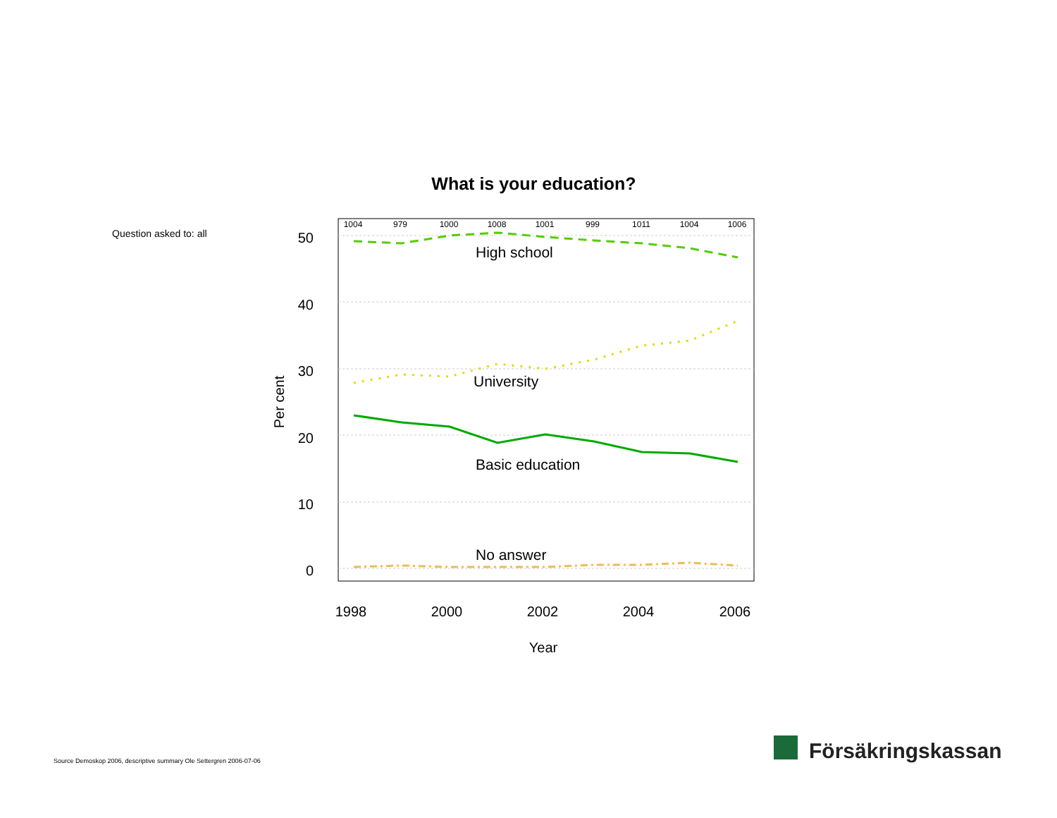What is your education?
Question asked to: all
1004
979
1000
1008
1001
999
1011
1004
1006
50
40
30
20
10
0
Per cent
1998
2000
2002
2004
2006
Year
High school
University
Basic education
No answer
Source Demoskop 2006, descriptive summary Ole Settergren 2006-07-06
Försäkringskassan